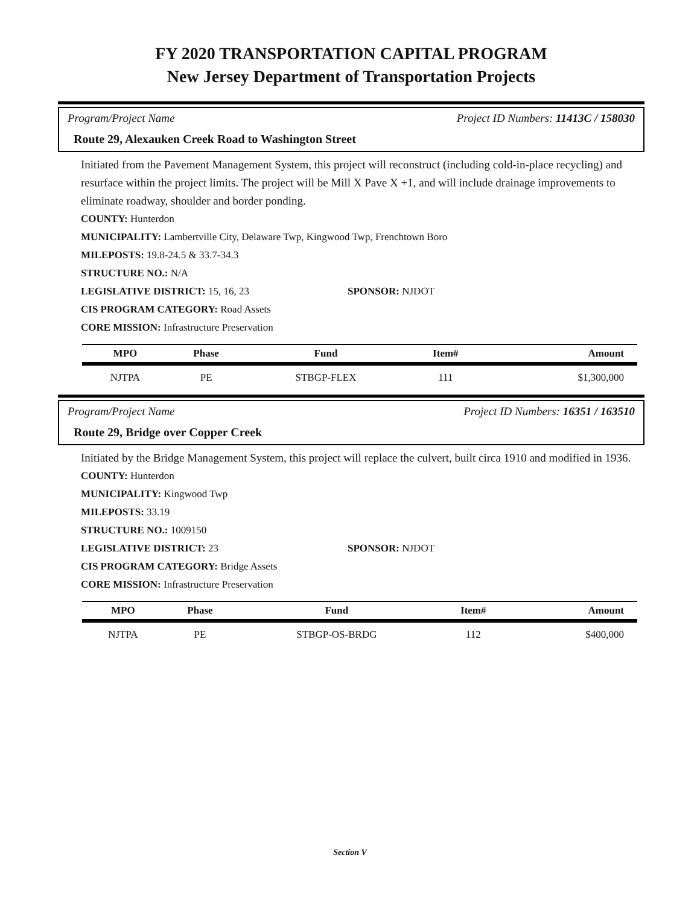FY 2020 TRANSPORTATION CAPITAL PROGRAM
New Jersey Department of Transportation Projects
Program/Project Name Project ID Numbers: 11413C / 158030
Route 29, Alexauken Creek Road to Washington Street
Initiated from the Pavement Management System, this project will reconstruct (including cold-in-place recycling) and resurface within the project limits. The project will be Mill X Pave X +1, and will include drainage improvements to eliminate roadway, shoulder and border ponding.
COUNTY: Hunterdon
MUNICIPALITY: Lambertville City, Delaware Twp, Kingwood Twp, Frenchtown Boro
MILEPOSTS: 19.8-24.5 & 33.7-34.3
STRUCTURE NO.: N/A
LEGISLATIVE DISTRICT: 15, 16, 23 SPONSOR: NJDOT
CIS PROGRAM CATEGORY: Road Assets
CORE MISSION: Infrastructure Preservation
| MPO | Phase | Fund | Item# | Amount |
| --- | --- | --- | --- | --- |
| NJTPA | PE | STBGP-FLEX | 111 | $1,300,000 |
Program/Project Name Project ID Numbers: 16351 / 163510
Route 29, Bridge over Copper Creek
Initiated by the Bridge Management System, this project will replace the culvert, built circa 1910 and modified in 1936.
COUNTY: Hunterdon
MUNICIPALITY: Kingwood Twp
MILEPOSTS: 33.19
STRUCTURE NO.: 1009150
LEGISLATIVE DISTRICT: 23 SPONSOR: NJDOT
CIS PROGRAM CATEGORY: Bridge Assets
CORE MISSION: Infrastructure Preservation
| MPO | Phase | Fund | Item# | Amount |
| --- | --- | --- | --- | --- |
| NJTPA | PE | STBGP-OS-BRDG | 112 | $400,000 |
Section V